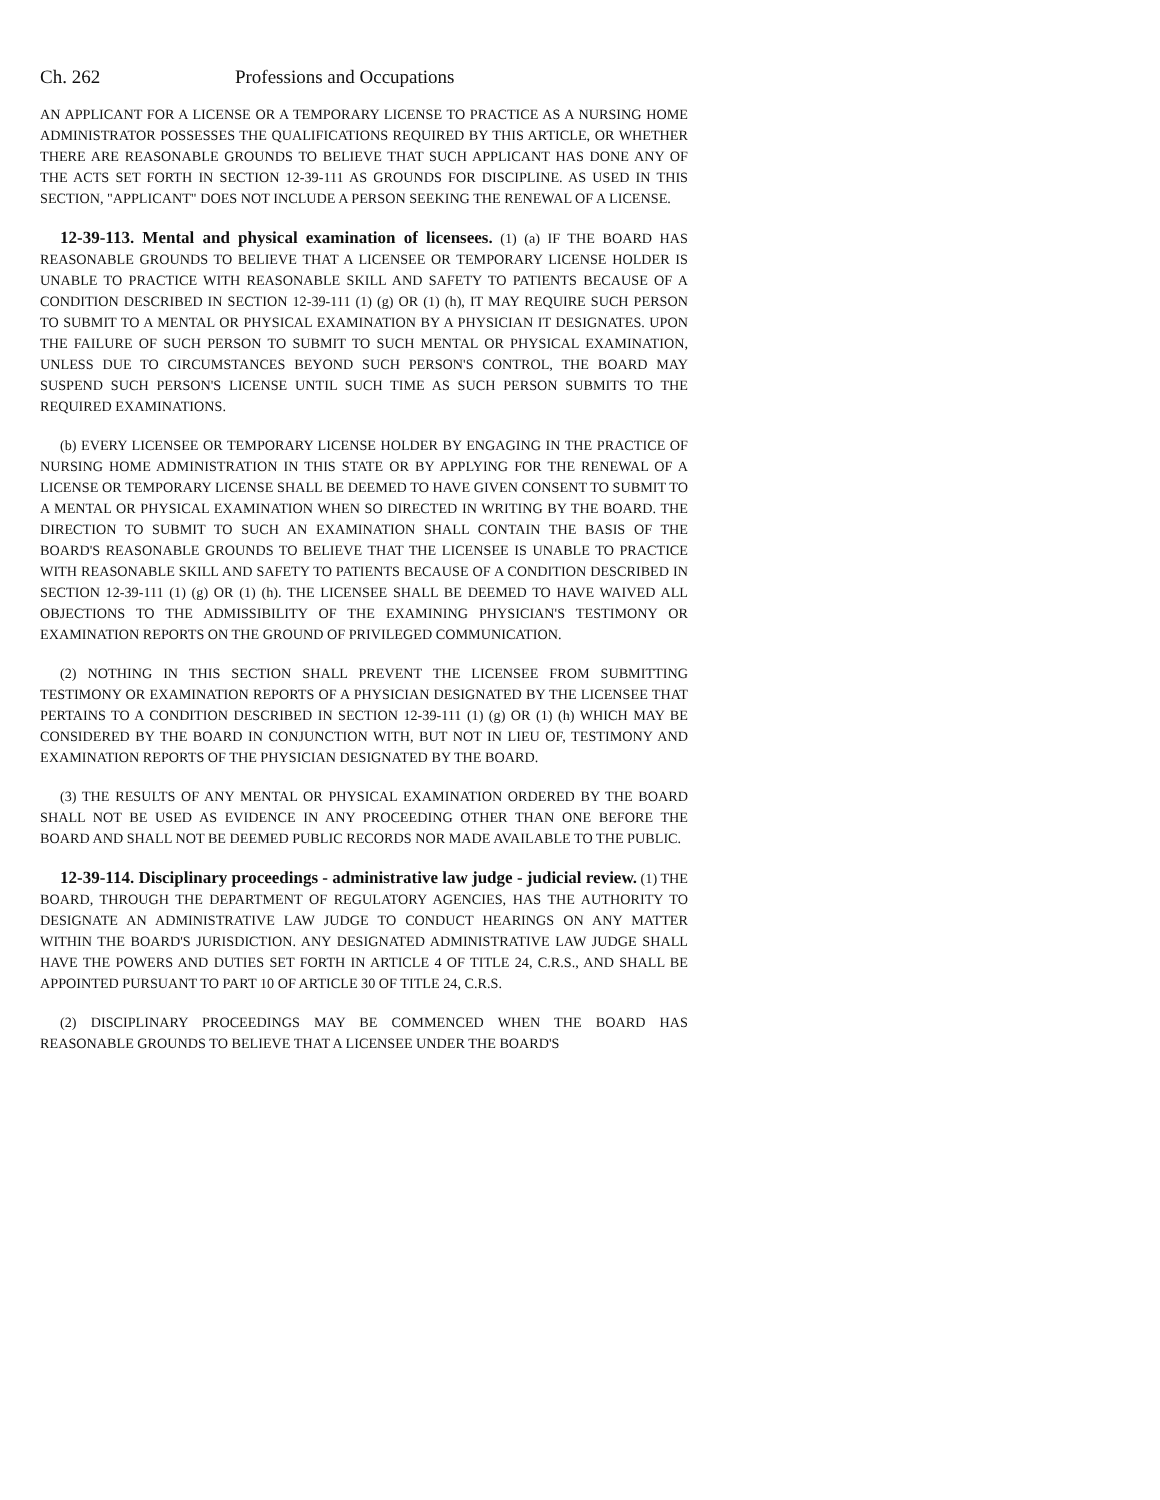Ch. 262 Professions and Occupations
AN APPLICANT FOR A LICENSE OR A TEMPORARY LICENSE TO PRACTICE AS A NURSING HOME ADMINISTRATOR POSSESSES THE QUALIFICATIONS REQUIRED BY THIS ARTICLE, OR WHETHER THERE ARE REASONABLE GROUNDS TO BELIEVE THAT SUCH APPLICANT HAS DONE ANY OF THE ACTS SET FORTH IN SECTION 12-39-111 AS GROUNDS FOR DISCIPLINE. AS USED IN THIS SECTION, "APPLICANT" DOES NOT INCLUDE A PERSON SEEKING THE RENEWAL OF A LICENSE.
12-39-113. Mental and physical examination of licensees. (1) (a) IF THE BOARD HAS REASONABLE GROUNDS TO BELIEVE THAT A LICENSEE OR TEMPORARY LICENSE HOLDER IS UNABLE TO PRACTICE WITH REASONABLE SKILL AND SAFETY TO PATIENTS BECAUSE OF A CONDITION DESCRIBED IN SECTION 12-39-111 (1) (g) OR (1) (h), IT MAY REQUIRE SUCH PERSON TO SUBMIT TO A MENTAL OR PHYSICAL EXAMINATION BY A PHYSICIAN IT DESIGNATES. UPON THE FAILURE OF SUCH PERSON TO SUBMIT TO SUCH MENTAL OR PHYSICAL EXAMINATION, UNLESS DUE TO CIRCUMSTANCES BEYOND SUCH PERSON'S CONTROL, THE BOARD MAY SUSPEND SUCH PERSON'S LICENSE UNTIL SUCH TIME AS SUCH PERSON SUBMITS TO THE REQUIRED EXAMINATIONS.
(b) EVERY LICENSEE OR TEMPORARY LICENSE HOLDER BY ENGAGING IN THE PRACTICE OF NURSING HOME ADMINISTRATION IN THIS STATE OR BY APPLYING FOR THE RENEWAL OF A LICENSE OR TEMPORARY LICENSE SHALL BE DEEMED TO HAVE GIVEN CONSENT TO SUBMIT TO A MENTAL OR PHYSICAL EXAMINATION WHEN SO DIRECTED IN WRITING BY THE BOARD. THE DIRECTION TO SUBMIT TO SUCH AN EXAMINATION SHALL CONTAIN THE BASIS OF THE BOARD'S REASONABLE GROUNDS TO BELIEVE THAT THE LICENSEE IS UNABLE TO PRACTICE WITH REASONABLE SKILL AND SAFETY TO PATIENTS BECAUSE OF A CONDITION DESCRIBED IN SECTION 12-39-111 (1) (g) OR (1) (h). THE LICENSEE SHALL BE DEEMED TO HAVE WAIVED ALL OBJECTIONS TO THE ADMISSIBILITY OF THE EXAMINING PHYSICIAN'S TESTIMONY OR EXAMINATION REPORTS ON THE GROUND OF PRIVILEGED COMMUNICATION.
(2) NOTHING IN THIS SECTION SHALL PREVENT THE LICENSEE FROM SUBMITTING TESTIMONY OR EXAMINATION REPORTS OF A PHYSICIAN DESIGNATED BY THE LICENSEE THAT PERTAINS TO A CONDITION DESCRIBED IN SECTION 12-39-111 (1) (g) OR (1) (h) WHICH MAY BE CONSIDERED BY THE BOARD IN CONJUNCTION WITH, BUT NOT IN LIEU OF, TESTIMONY AND EXAMINATION REPORTS OF THE PHYSICIAN DESIGNATED BY THE BOARD.
(3) THE RESULTS OF ANY MENTAL OR PHYSICAL EXAMINATION ORDERED BY THE BOARD SHALL NOT BE USED AS EVIDENCE IN ANY PROCEEDING OTHER THAN ONE BEFORE THE BOARD AND SHALL NOT BE DEEMED PUBLIC RECORDS NOR MADE AVAILABLE TO THE PUBLIC.
12-39-114. Disciplinary proceedings - administrative law judge - judicial review. (1) THE BOARD, THROUGH THE DEPARTMENT OF REGULATORY AGENCIES, HAS THE AUTHORITY TO DESIGNATE AN ADMINISTRATIVE LAW JUDGE TO CONDUCT HEARINGS ON ANY MATTER WITHIN THE BOARD'S JURISDICTION. ANY DESIGNATED ADMINISTRATIVE LAW JUDGE SHALL HAVE THE POWERS AND DUTIES SET FORTH IN ARTICLE 4 OF TITLE 24, C.R.S., AND SHALL BE APPOINTED PURSUANT TO PART 10 OF ARTICLE 30 OF TITLE 24, C.R.S.
(2) DISCIPLINARY PROCEEDINGS MAY BE COMMENCED WHEN THE BOARD HAS REASONABLE GROUNDS TO BELIEVE THAT A LICENSEE UNDER THE BOARD'S